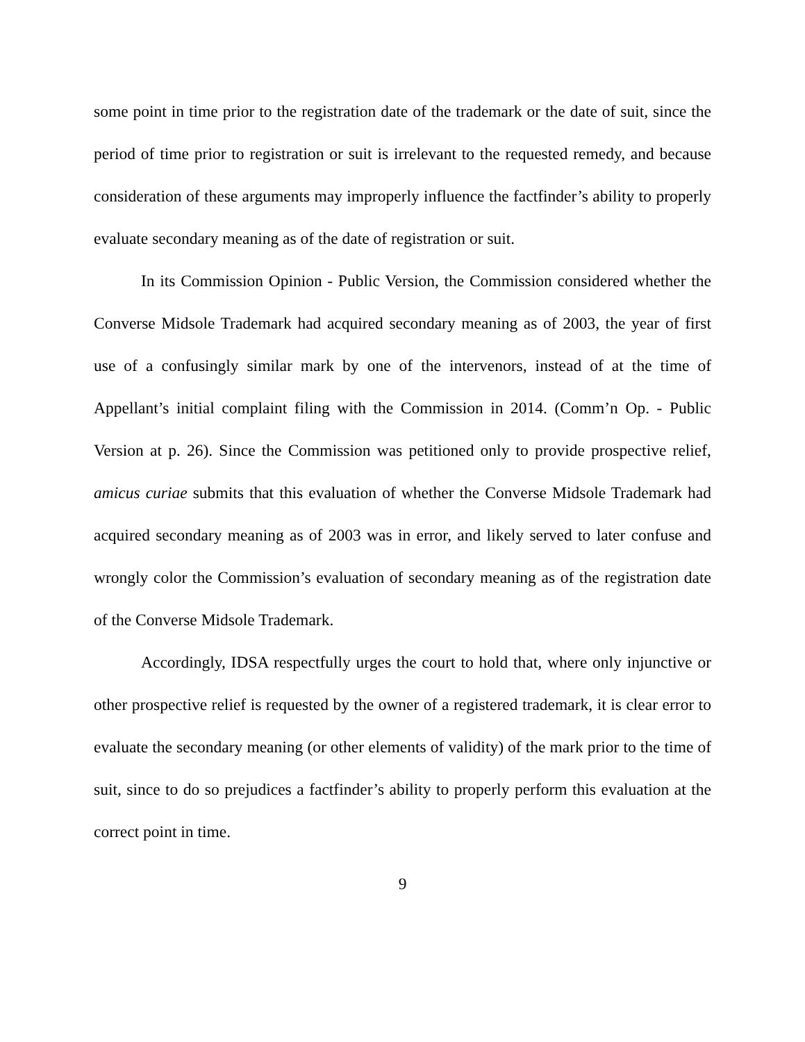some point in time prior to the registration date of the trademark or the date of suit, since the period of time prior to registration or suit is irrelevant to the requested remedy, and because consideration of these arguments may improperly influence the factfinder’s ability to properly evaluate secondary meaning as of the date of registration or suit.
In its Commission Opinion - Public Version, the Commission considered whether the Converse Midsole Trademark had acquired secondary meaning as of 2003, the year of first use of a confusingly similar mark by one of the intervenors, instead of at the time of Appellant’s initial complaint filing with the Commission in 2014. (Comm’n Op. - Public Version at p. 26). Since the Commission was petitioned only to provide prospective relief, amicus curiae submits that this evaluation of whether the Converse Midsole Trademark had acquired secondary meaning as of 2003 was in error, and likely served to later confuse and wrongly color the Commission’s evaluation of secondary meaning as of the registration date of the Converse Midsole Trademark.
Accordingly, IDSA respectfully urges the court to hold that, where only injunctive or other prospective relief is requested by the owner of a registered trademark, it is clear error to evaluate the secondary meaning (or other elements of validity) of the mark prior to the time of suit, since to do so prejudices a factfinder’s ability to properly perform this evaluation at the correct point in time.
9